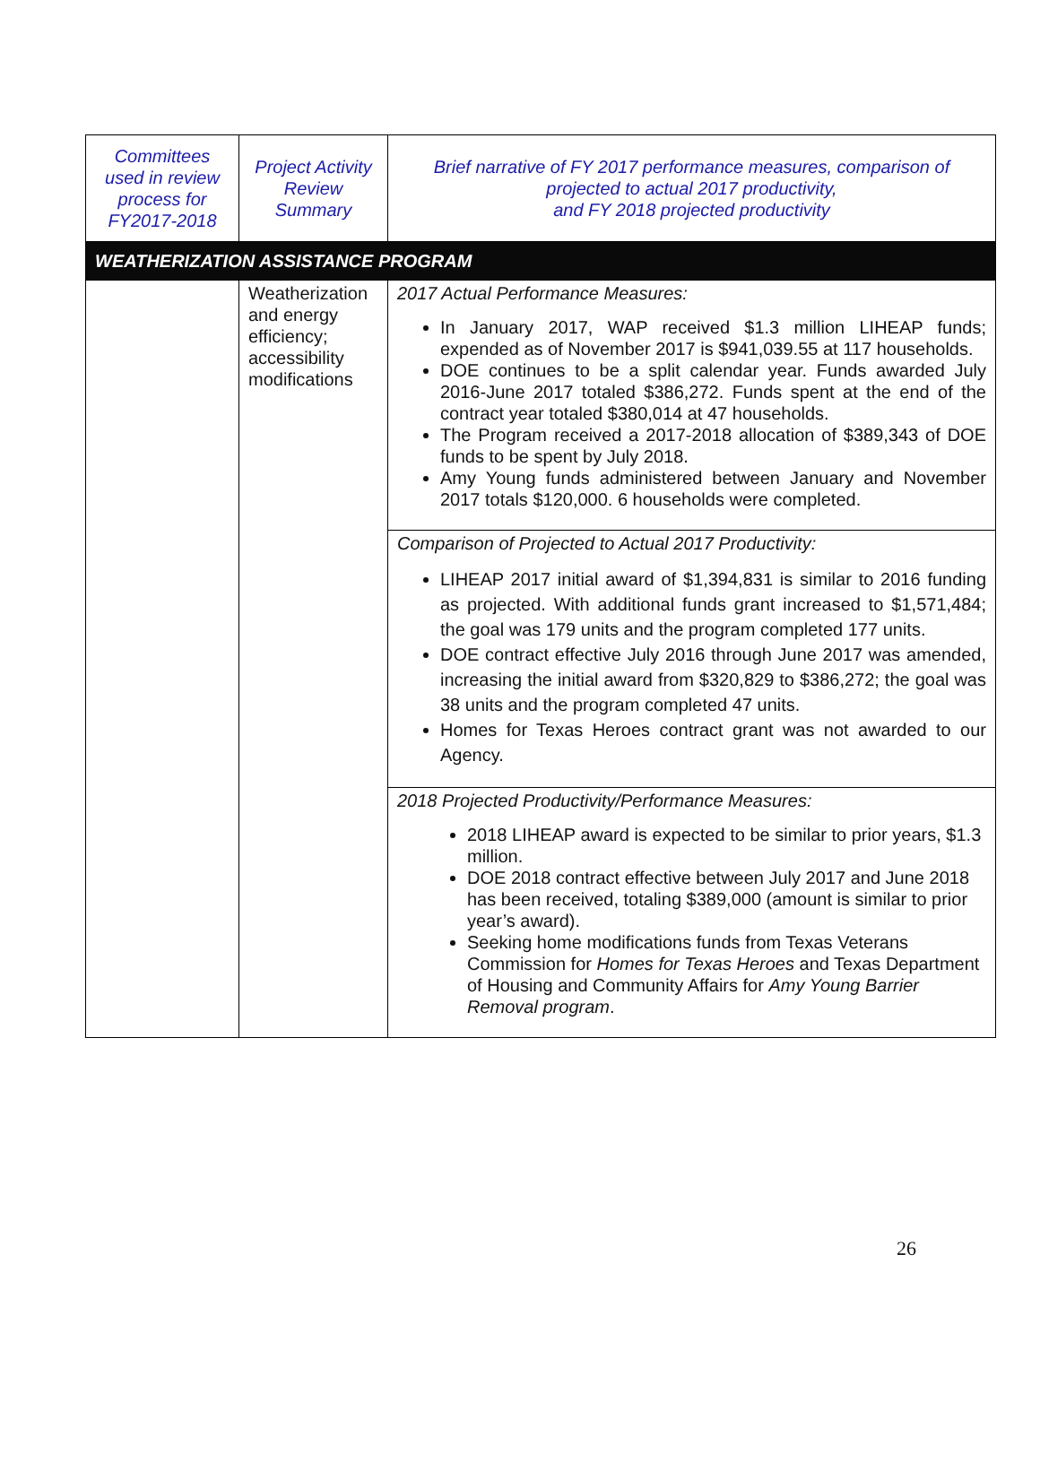| Committees used in review process for FY2017-2018 | Project Activity Review Summary | Brief narrative of FY 2017 performance measures, comparison of projected to actual 2017 productivity, and FY 2018 projected productivity |
| --- | --- | --- |
| WEATHERIZATION ASSISTANCE PROGRAM | | |
| | Weatherization and energy efficiency; accessibility modifications | 2017 Actual Performance Measures: In January 2017, WAP received $1.3 million LIHEAP funds; expended as of November 2017 is $941,039.55 at 117 households. DOE continues to be a split calendar year. Funds awarded July 2016-June 2017 totaled $386,272. Funds spent at the end of the contract year totaled $380,014 at 47 households. The Program received a 2017-2018 allocation of $389,343 of DOE funds to be spent by July 2018. Amy Young funds administered between January and November 2017 totals $120,000. 6 households were completed. |
| | | Comparison of Projected to Actual 2017 Productivity: LIHEAP 2017 initial award of $1,394,831 is similar to 2016 funding as projected. With additional funds grant increased to $1,571,484; the goal was 179 units and the program completed 177 units. DOE contract effective July 2016 through June 2017 was amended, increasing the initial award from $320,829 to $386,272; the goal was 38 units and the program completed 47 units. Homes for Texas Heroes contract grant was not awarded to our Agency. |
| | | 2018 Projected Productivity/Performance Measures: 2018 LIHEAP award is expected to be similar to prior years, $1.3 million. DOE 2018 contract effective between July 2017 and June 2018 has been received, totaling $389,000 (amount is similar to prior year’s award). Seeking home modifications funds from Texas Veterans Commission for Homes for Texas Heroes and Texas Department of Housing and Community Affairs for Amy Young Barrier Removal program . |
26